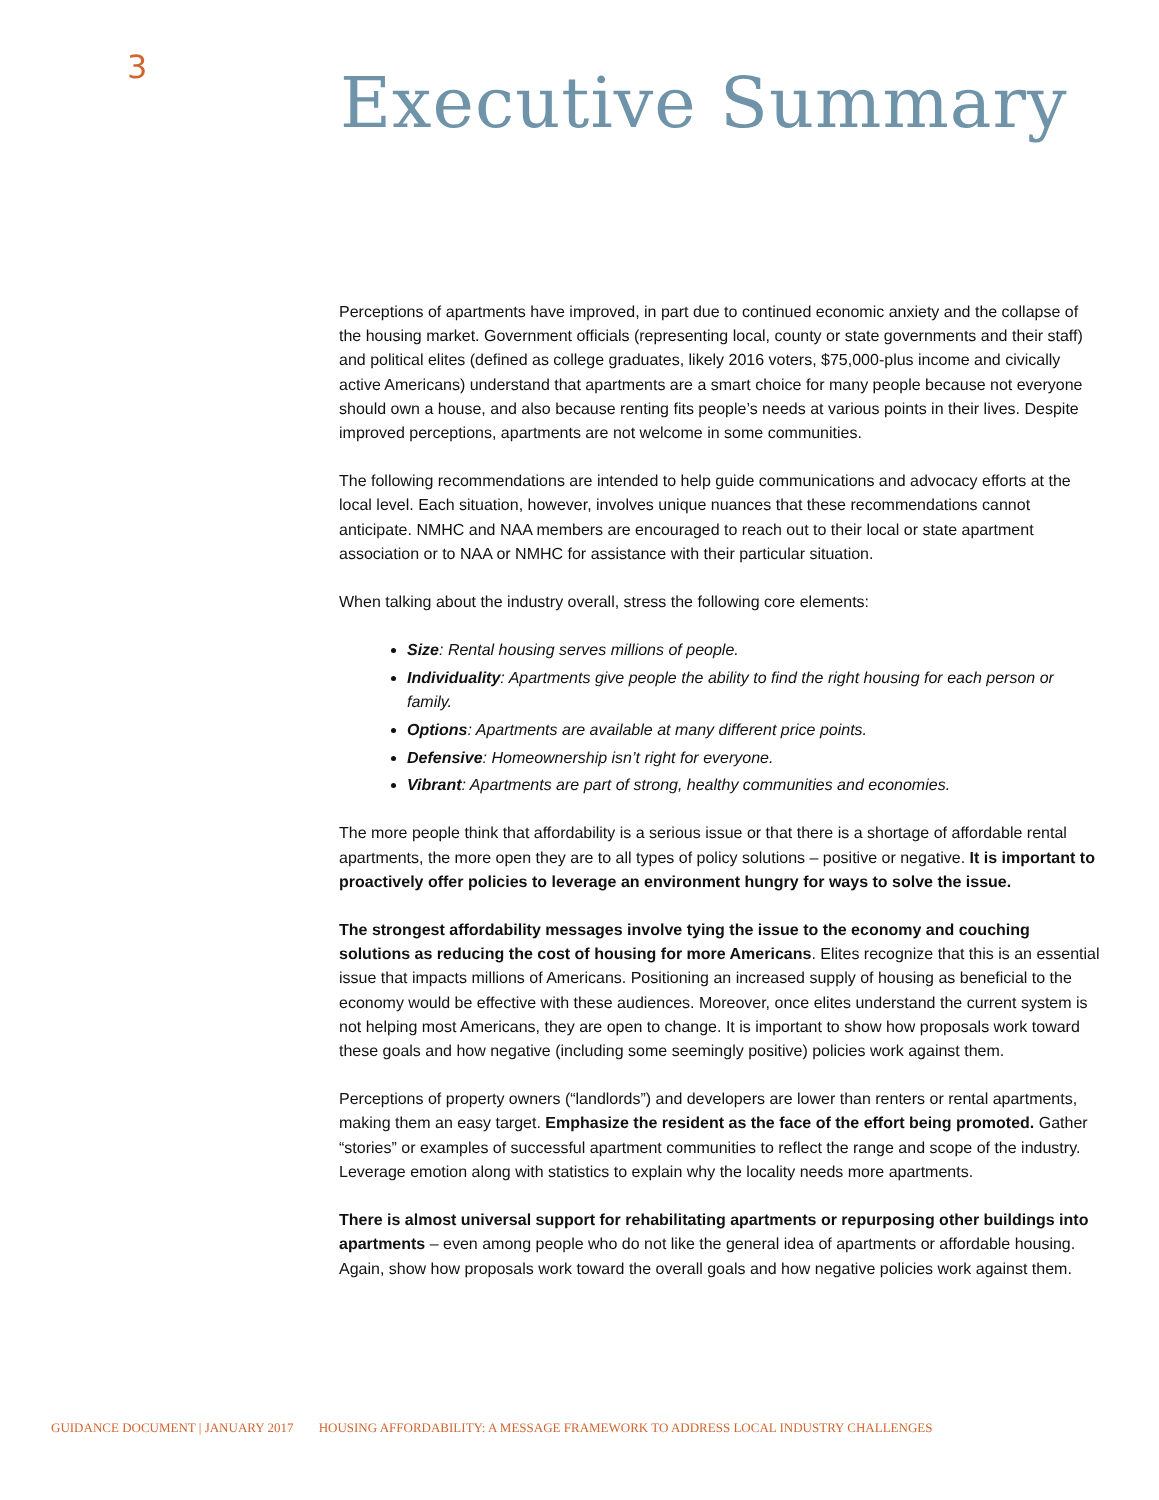3 Executive Summary
Perceptions of apartments have improved, in part due to continued economic anxiety and the collapse of the housing market. Government officials (representing local, county or state governments and their staff) and political elites (defined as college graduates, likely 2016 voters, $75,000-plus income and civically active Americans) understand that apartments are a smart choice for many people because not everyone should own a house, and also because renting fits people’s needs at various points in their lives. Despite improved perceptions, apartments are not welcome in some communities.
The following recommendations are intended to help guide communications and advocacy efforts at the local level. Each situation, however, involves unique nuances that these recommendations cannot anticipate. NMHC and NAA members are encouraged to reach out to their local or state apartment association or to NAA or NMHC for assistance with their particular situation.
When talking about the industry overall, stress the following core elements:
Size: Rental housing serves millions of people.
Individuality: Apartments give people the ability to find the right housing for each person or family.
Options: Apartments are available at many different price points.
Defensive: Homeownership isn’t right for everyone.
Vibrant: Apartments are part of strong, healthy communities and economies.
The more people think that affordability is a serious issue or that there is a shortage of affordable rental apartments, the more open they are to all types of policy solutions – positive or negative. It is important to proactively offer policies to leverage an environment hungry for ways to solve the issue.
The strongest affordability messages involve tying the issue to the economy and couching solutions as reducing the cost of housing for more Americans. Elites recognize that this is an essential issue that impacts millions of Americans. Positioning an increased supply of housing as beneficial to the economy would be effective with these audiences. Moreover, once elites understand the current system is not helping most Americans, they are open to change. It is important to show how proposals work toward these goals and how negative (including some seemingly positive) policies work against them.
Perceptions of property owners (“landlords”) and developers are lower than renters or rental apartments, making them an easy target. Emphasize the resident as the face of the effort being promoted. Gather “stories” or examples of successful apartment communities to reflect the range and scope of the industry. Leverage emotion along with statistics to explain why the locality needs more apartments.
There is almost universal support for rehabilitating apartments or repurposing other buildings into apartments – even among people who do not like the general idea of apartments or affordable housing. Again, show how proposals work toward the overall goals and how negative policies work against them.
GUIDANCE DOCUMENT | JANUARY 2017 HOUSING AFFORDABILITY: A MESSAGE FRAMEWORK TO ADDRESS LOCAL INDUSTRY CHALLENGES